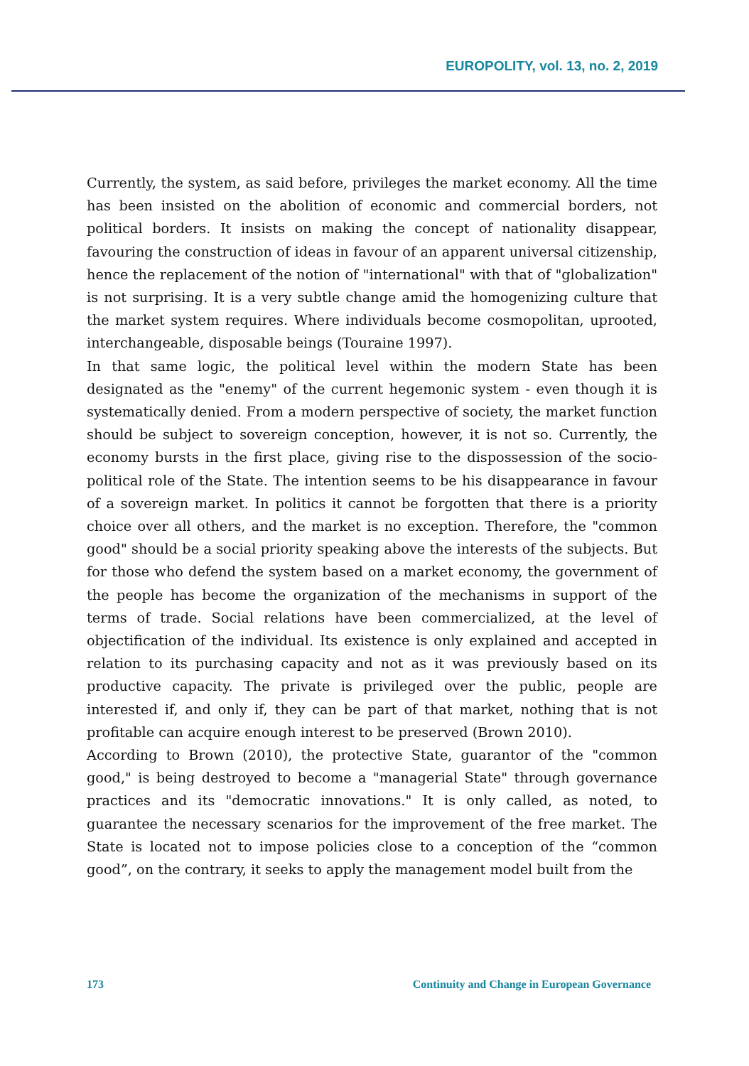EUROPOLITY, vol. 13, no. 2, 2019
Currently, the system, as said before, privileges the market economy. All the time has been insisted on the abolition of economic and commercial borders, not political borders. It insists on making the concept of nationality disappear, favouring the construction of ideas in favour of an apparent universal citizenship, hence the replacement of the notion of "international" with that of "globalization" is not surprising. It is a very subtle change amid the homogenizing culture that the market system requires. Where individuals become cosmopolitan, uprooted, interchangeable, disposable beings (Touraine 1997).
In that same logic, the political level within the modern State has been designated as the "enemy" of the current hegemonic system - even though it is systematically denied. From a modern perspective of society, the market function should be subject to sovereign conception, however, it is not so. Currently, the economy bursts in the first place, giving rise to the dispossession of the socio-political role of the State. The intention seems to be his disappearance in favour of a sovereign market. In politics it cannot be forgotten that there is a priority choice over all others, and the market is no exception. Therefore, the "common good" should be a social priority speaking above the interests of the subjects. But for those who defend the system based on a market economy, the government of the people has become the organization of the mechanisms in support of the terms of trade. Social relations have been commercialized, at the level of objectification of the individual. Its existence is only explained and accepted in relation to its purchasing capacity and not as it was previously based on its productive capacity. The private is privileged over the public, people are interested if, and only if, they can be part of that market, nothing that is not profitable can acquire enough interest to be preserved (Brown 2010).
According to Brown (2010), the protective State, guarantor of the "common good," is being destroyed to become a "managerial State" through governance practices and its "democratic innovations." It is only called, as noted, to guarantee the necessary scenarios for the improvement of the free market. The State is located not to impose policies close to a conception of the “common good”, on the contrary, it seeks to apply the management model built from the
173 Continuity and Change in European Governance